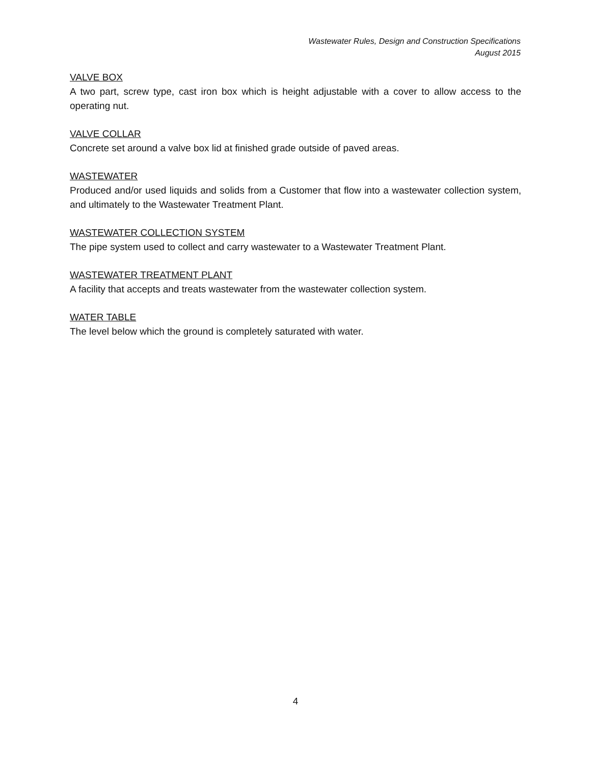Wastewater Rules, Design and Construction Specifications
August 2015
VALVE BOX
A two part, screw type, cast iron box which is height adjustable with a cover to allow access to the operating nut.
VALVE COLLAR
Concrete set around a valve box lid at finished grade outside of paved areas.
WASTEWATER
Produced and/or used liquids and solids from a Customer that flow into a wastewater collection system, and ultimately to the Wastewater Treatment Plant.
WASTEWATER COLLECTION SYSTEM
The pipe system used to collect and carry wastewater to a Wastewater Treatment Plant.
WASTEWATER TREATMENT PLANT
A facility that accepts and treats wastewater from the wastewater collection system.
WATER TABLE
The level below which the ground is completely saturated with water.
4